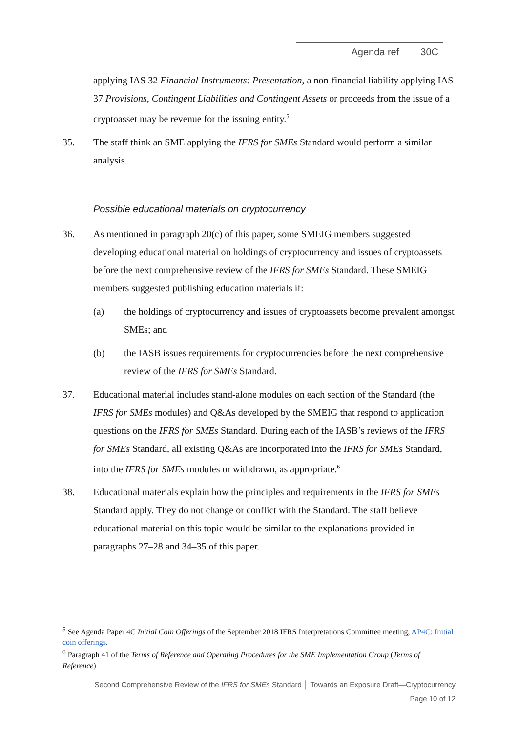Agenda ref 30C
applying IAS 32 Financial Instruments: Presentation, a non-financial liability applying IAS 37 Provisions, Contingent Liabilities and Contingent Assets or proceeds from the issue of a cryptoasset may be revenue for the issuing entity.<sup>5</sup>
35. The staff think an SME applying the IFRS for SMEs Standard would perform a similar analysis.
Possible educational materials on cryptocurrency
36. As mentioned in paragraph 20(c) of this paper, some SMEIG members suggested developing educational material on holdings of cryptocurrency and issues of cryptoassets before the next comprehensive review of the IFRS for SMEs Standard. These SMEIG members suggested publishing education materials if:
(a) the holdings of cryptocurrency and issues of cryptoassets become prevalent amongst SMEs; and
(b) the IASB issues requirements for cryptocurrencies before the next comprehensive review of the IFRS for SMEs Standard.
37. Educational material includes stand-alone modules on each section of the Standard (the IFRS for SMEs modules) and Q&As developed by the SMEIG that respond to application questions on the IFRS for SMEs Standard. During each of the IASB’s reviews of the IFRS for SMEs Standard, all existing Q&As are incorporated into the IFRS for SMEs Standard, into the IFRS for SMEs modules or withdrawn, as appropriate.<sup>6</sup>
38. Educational materials explain how the principles and requirements in the IFRS for SMEs Standard apply. They do not change or conflict with the Standard. The staff believe educational material on this topic would be similar to the explanations provided in paragraphs 27–28 and 34–35 of this paper.
<sup>5</sup> See Agenda Paper 4C Initial Coin Offerings of the September 2018 IFRS Interpretations Committee meeting, AP4C: Initial coin offerings.
<sup>6</sup> Paragraph 41 of the Terms of Reference and Operating Procedures for the SME Implementation Group (Terms of Reference)
Second Comprehensive Review of the IFRS for SMEs Standard │ Towards an Exposure Draft—Cryptocurrency
Page 10 of 12